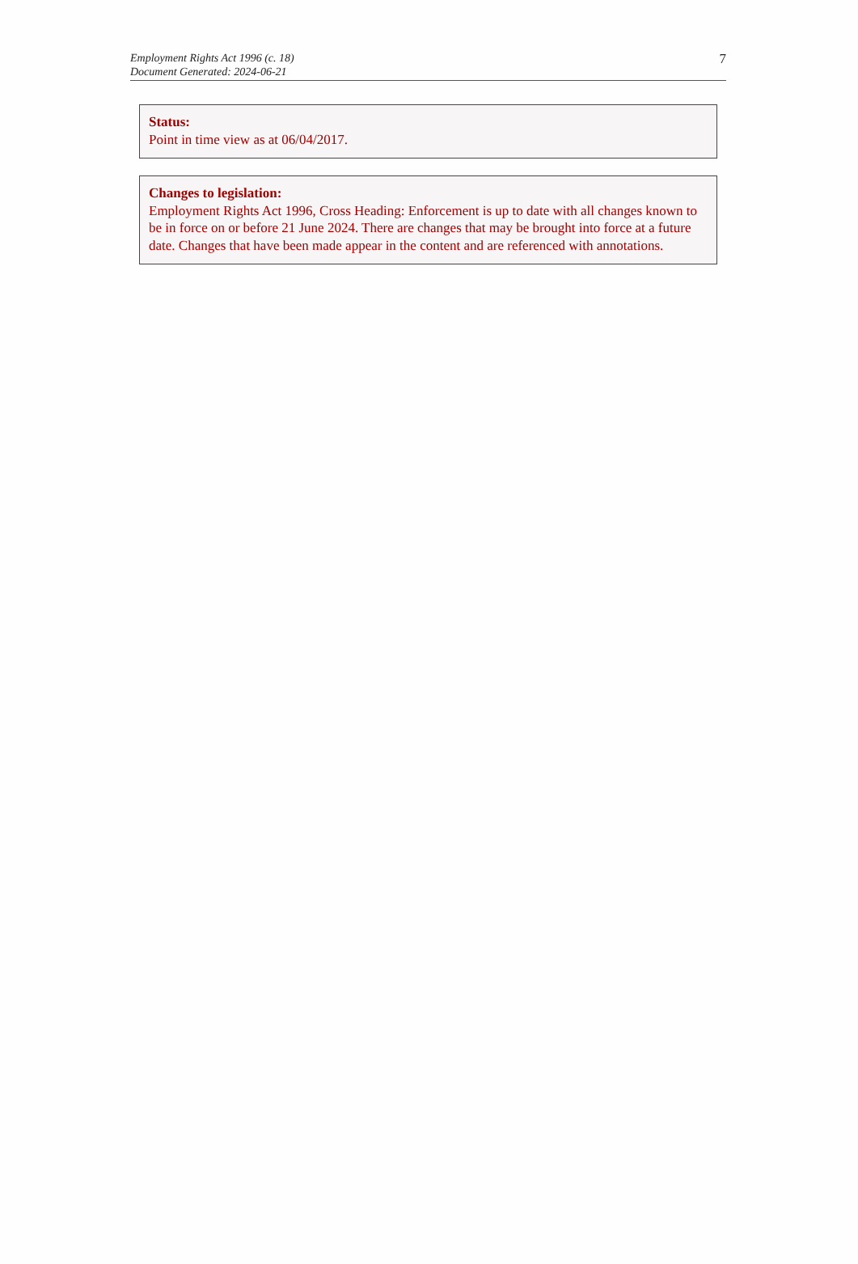Employment Rights Act 1996 (c. 18)
Document Generated: 2024-06-21
7
Status:
Point in time view as at 06/04/2017.
Changes to legislation:
Employment Rights Act 1996, Cross Heading: Enforcement is up to date with all changes known to be in force on or before 21 June 2024. There are changes that may be brought into force at a future date. Changes that have been made appear in the content and are referenced with annotations.